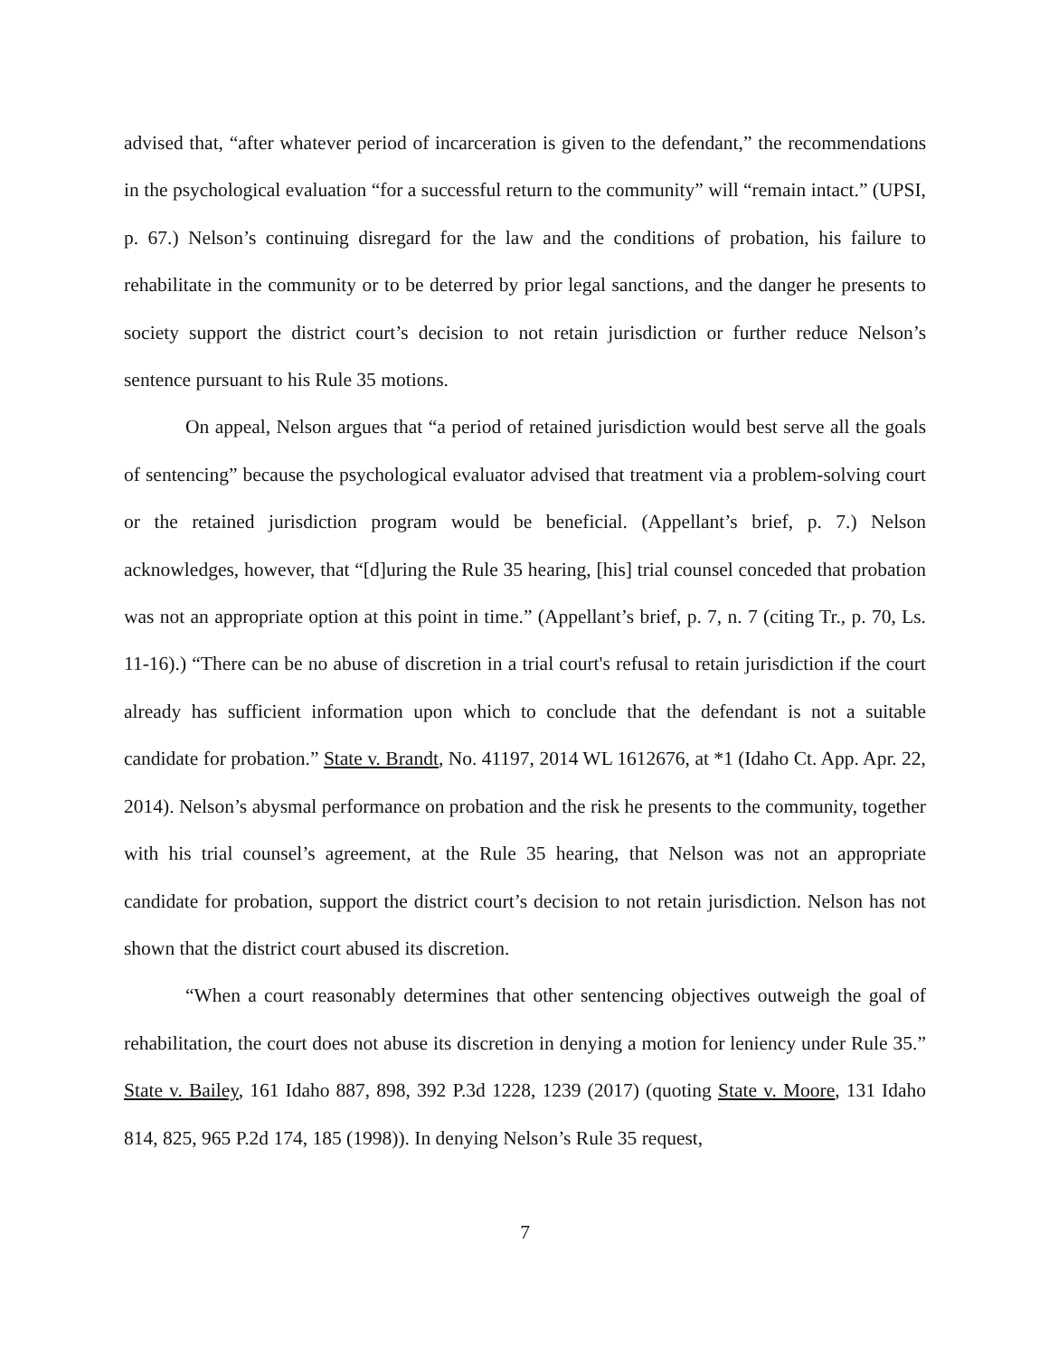advised that, “after whatever period of incarceration is given to the defendant,” the recommendations in the psychological evaluation “for a successful return to the community” will “remain intact.” (UPSI, p. 67.) Nelson’s continuing disregard for the law and the conditions of probation, his failure to rehabilitate in the community or to be deterred by prior legal sanctions, and the danger he presents to society support the district court’s decision to not retain jurisdiction or further reduce Nelson’s sentence pursuant to his Rule 35 motions.
On appeal, Nelson argues that “a period of retained jurisdiction would best serve all the goals of sentencing” because the psychological evaluator advised that treatment via a problem-solving court or the retained jurisdiction program would be beneficial. (Appellant’s brief, p. 7.) Nelson acknowledges, however, that “[d]uring the Rule 35 hearing, [his] trial counsel conceded that probation was not an appropriate option at this point in time.” (Appellant’s brief, p. 7, n. 7 (citing Tr., p. 70, Ls. 11-16).) “There can be no abuse of discretion in a trial court's refusal to retain jurisdiction if the court already has sufficient information upon which to conclude that the defendant is not a suitable candidate for probation.” State v. Brandt, No. 41197, 2014 WL 1612676, at *1 (Idaho Ct. App. Apr. 22, 2014). Nelson’s abysmal performance on probation and the risk he presents to the community, together with his trial counsel’s agreement, at the Rule 35 hearing, that Nelson was not an appropriate candidate for probation, support the district court’s decision to not retain jurisdiction. Nelson has not shown that the district court abused its discretion.
“When a court reasonably determines that other sentencing objectives outweigh the goal of rehabilitation, the court does not abuse its discretion in denying a motion for leniency under Rule 35.” State v. Bailey, 161 Idaho 887, 898, 392 P.3d 1228, 1239 (2017) (quoting State v. Moore, 131 Idaho 814, 825, 965 P.2d 174, 185 (1998)). In denying Nelson’s Rule 35 request,
7